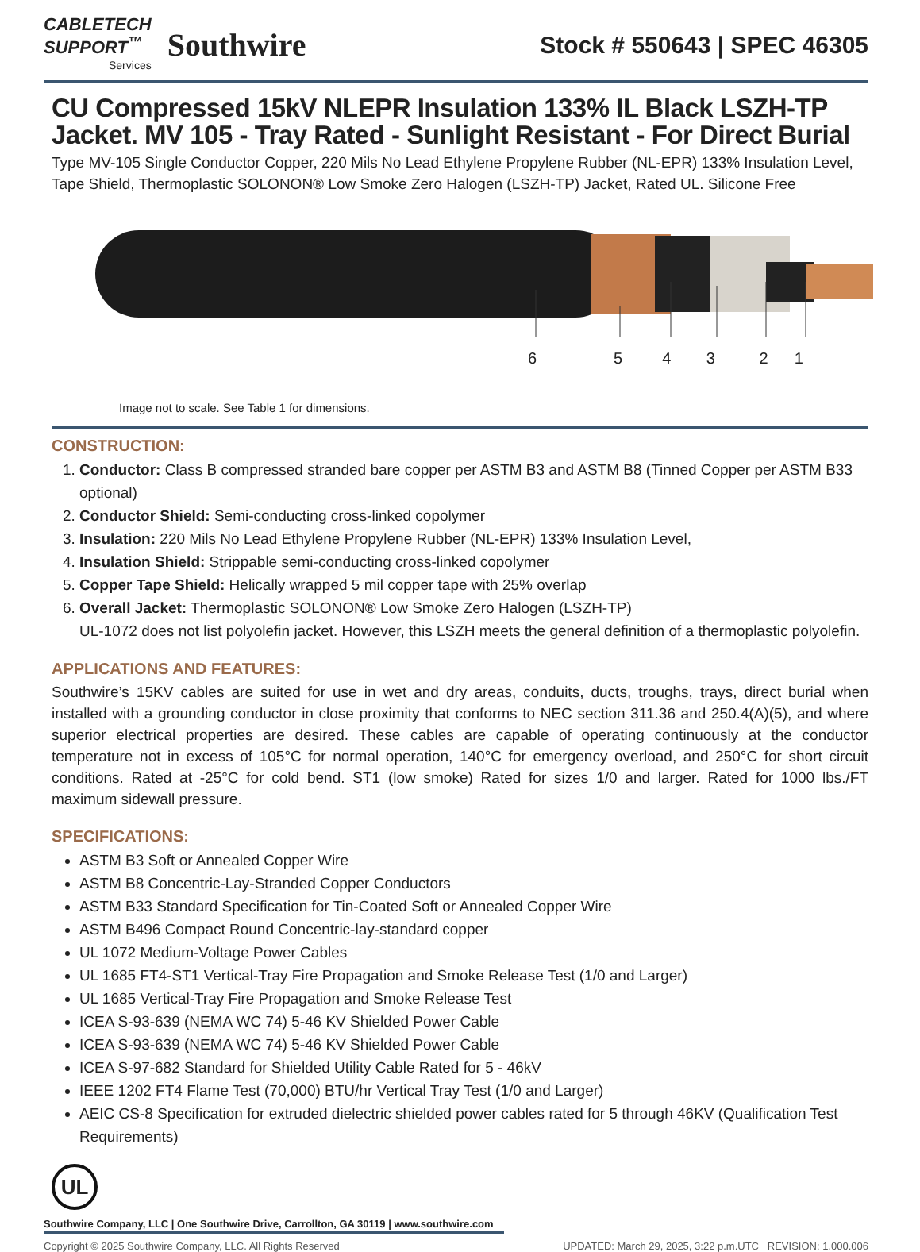CABLETECH
SUPPORT<sup>™</sup>
Services
Southwire
Stock # 550643 | SPEC 46305
CU Compressed 15kV NLEPR Insulation 133% IL Black LSZH-TP Jacket. MV 105 - Tray Rated - Sunlight Resistant - For Direct Burial
Type MV-105 Single Conductor Copper, 220 Mils No Lead Ethylene Propylene Rubber (NL-EPR) 133% Insulation Level, Tape Shield, Thermoplastic SOLONON® Low Smoke Zero Halogen (LSZH-TP) Jacket, Rated UL. Silicone Free
6
5 4 3 2 1
Image not to scale. See Table 1 for dimensions.
CONSTRUCTION:
1. Conductor: Class B compressed stranded bare copper per ASTM B3 and ASTM B8 (Tinned Copper per ASTM B33 optional)
2. Conductor Shield: Semi-conducting cross-linked copolymer
3. Insulation: 220 Mils No Lead Ethylene Propylene Rubber (NL-EPR) 133% Insulation Level,
4. Insulation Shield: Strippable semi-conducting cross-linked copolymer
5. Copper Tape Shield: Helically wrapped 5 mil copper tape with 25% overlap
6. Overall Jacket: Thermoplastic SOLONON® Low Smoke Zero Halogen (LSZH-TP)
UL-1072 does not list polyolefin jacket. However, this LSZH meets the general definition of a thermoplastic polyolefin.
APPLICATIONS AND FEATURES:
Southwire’s 15KV cables are suited for use in wet and dry areas, conduits, ducts, troughs, trays, direct burial when installed with a grounding conductor in close proximity that conforms to NEC section 311.36 and 250.4(A)(5), and where superior electrical properties are desired. These cables are capable of operating continuously at the conductor temperature not in excess of 105°C for normal operation, 140°C for emergency overload, and 250°C for short circuit conditions. Rated at -25°C for cold bend. ST1 (low smoke) Rated for sizes 1/0 and larger. Rated for 1000 lbs./FT maximum sidewall pressure.
SPECIFICATIONS:
ASTM B3 Soft or Annealed Copper Wire
ASTM B8 Concentric-Lay-Stranded Copper Conductors
ASTM B33 Standard Specification for Tin-Coated Soft or Annealed Copper Wire
ASTM B496 Compact Round Concentric-lay-standard copper
UL 1072 Medium-Voltage Power Cables
UL 1685 FT4-ST1 Vertical-Tray Fire Propagation and Smoke Release Test (1/0 and Larger)
UL 1685 Vertical-Tray Fire Propagation and Smoke Release Test
ICEA S-93-639 (NEMA WC 74) 5-46 KV Shielded Power Cable
ICEA S-93-639 (NEMA WC 74) 5-46 KV Shielded Power Cable
ICEA S-97-682 Standard for Shielded Utility Cable Rated for 5 - 46kV
IEEE 1202 FT4 Flame Test (70,000) BTU/hr Vertical Tray Test (1/0 and Larger)
AEIC CS-8 Specification for extruded dielectric shielded power cables rated for 5 through 46KV (Qualification Test Requirements)
UL
Southwire Company, LLC | One Southwire Drive, Carrollton, GA 30119 | www.southwire.com
Copyright © 2025 Southwire Company, LLC. All Rights Reserved UPDATED: March 29, 2025, 3:22 p.m.UTC REVISION: 1.000.006